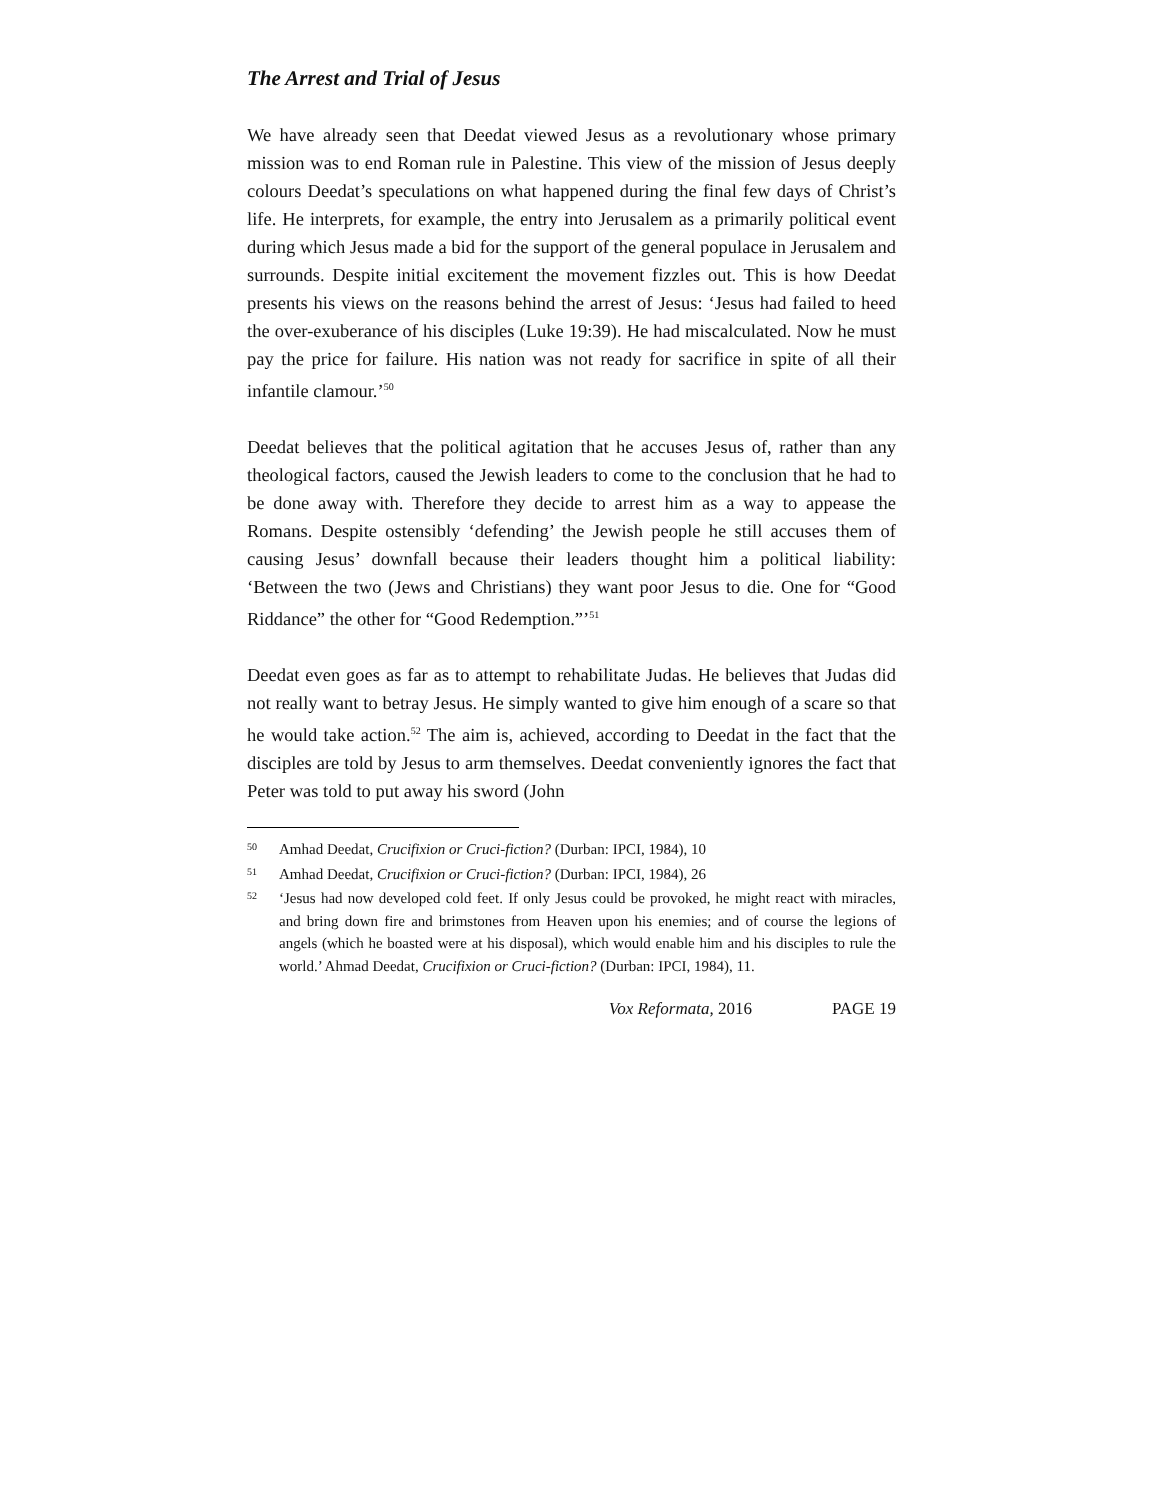The Arrest and Trial of Jesus
We have already seen that Deedat viewed Jesus as a revolutionary whose primary mission was to end Roman rule in Palestine. This view of the mission of Jesus deeply colours Deedat’s speculations on what happened during the final few days of Christ’s life. He interprets, for example, the entry into Jerusalem as a primarily political event during which Jesus made a bid for the support of the general populace in Jerusalem and surrounds. Despite initial excitement the movement fizzles out. This is how Deedat presents his views on the reasons behind the arrest of Jesus: ‘Jesus had failed to heed the over-exuberance of his disciples (Luke 19:39). He had miscalculated. Now he must pay the price for failure. His nation was not ready for sacrifice in spite of all their infantile clamour.’<sup>50</sup>
Deedat believes that the political agitation that he accuses Jesus of, rather than any theological factors, caused the Jewish leaders to come to the conclusion that he had to be done away with. Therefore they decide to arrest him as a way to appease the Romans. Despite ostensibly ‘defending’ the Jewish people he still accuses them of causing Jesus’ downfall because their leaders thought him a political liability: ‘Between the two (Jews and Christians) they want poor Jesus to die. One for “Good Riddance” the other for “Good Redemption.”’<sup>51</sup>
Deedat even goes as far as to attempt to rehabilitate Judas. He believes that Judas did not really want to betray Jesus. He simply wanted to give him enough of a scare so that he would take action.<sup>52</sup> The aim is, achieved, according to Deedat in the fact that the disciples are told by Jesus to arm themselves. Deedat conveniently ignores the fact that Peter was told to put away his sword (John
50 Amhad Deedat, Crucifixion or Cruci-fiction? (Durban: IPCI, 1984), 10
51 Amhad Deedat, Crucifixion or Cruci-fiction? (Durban: IPCI, 1984), 26
52 ‘Jesus had now developed cold feet. If only Jesus could be provoked, he might react with miracles, and bring down fire and brimstones from Heaven upon his enemies; and of course the legions of angels (which he boasted were at his disposal), which would enable him and his disciples to rule the world.’ Ahmad Deedat, Crucifixion or Cruci-fiction? (Durban: IPCI, 1984), 11.
Vox Reformata, 2016 PAGE 19